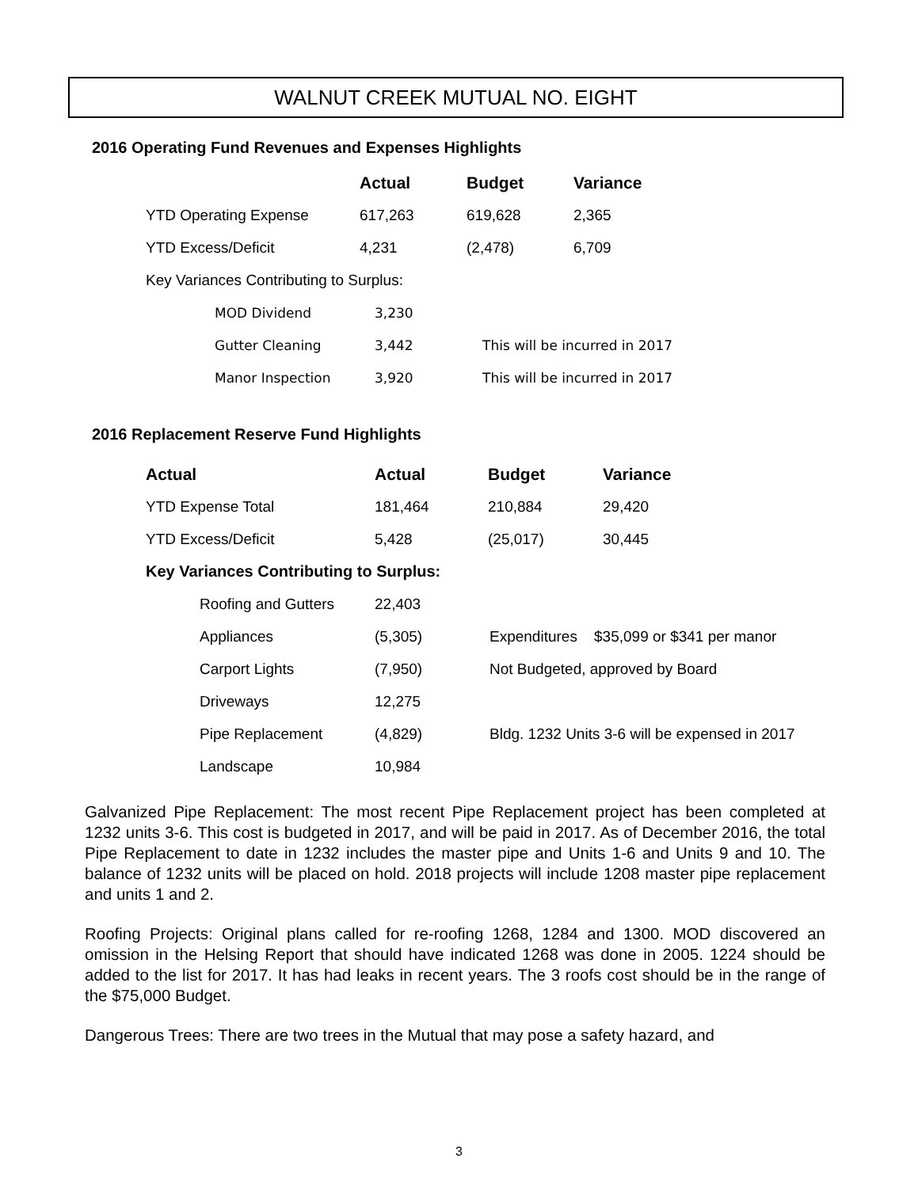WALNUT CREEK MUTUAL NO. EIGHT
2016 Operating Fund Revenues and Expenses Highlights
| | Actual | Budget | Variance |
| --- | --- | --- | --- |
| YTD Operating Expense | 617,263 | 619,628 | 2,365 |
| YTD Excess/Deficit | 4,231 | (2,478) | 6,709 |
| Key Variances Contributing to Surplus: | | | |
| MOD Dividend | 3,230 | |
| Gutter Cleaning | 3,442 | This will be incurred in 2017 |
| Manor Inspection | 3,920 | This will be incurred in 2017 |
2016 Replacement Reserve Fund Highlights
| Actual | Actual | Budget | Variance |
| --- | --- | --- | --- |
| YTD Expense Total | 181,464 | 210,884 | 29,420 |
| YTD Excess/Deficit | 5,428 | (25,017) | 30,445 |
| Key Variances Contributing to Surplus: | | | |
| Roofing and Gutters | 22,403 | |
| Appliances | (5,305) | Expenditures $35,099 or $341 per manor |
| Carport Lights | (7,950) | Not Budgeted, approved by Board |
| Driveways | 12,275 | |
| Pipe Replacement | (4,829) | Bldg. 1232 Units 3-6 will be expensed in 2017 |
| Landscape | 10,984 | |
Galvanized Pipe Replacement: The most recent Pipe Replacement project has been completed at 1232 units 3-6. This cost is budgeted in 2017, and will be paid in 2017. As of December 2016, the total Pipe Replacement to date in 1232 includes the master pipe and Units 1-6 and Units 9 and 10. The balance of 1232 units will be placed on hold. 2018 projects will include 1208 master pipe replacement and units 1 and 2.
Roofing Projects: Original plans called for re-roofing 1268, 1284 and 1300. MOD discovered an omission in the Helsing Report that should have indicated 1268 was done in 2005. 1224 should be added to the list for 2017. It has had leaks in recent years. The 3 roofs cost should be in the range of the $75,000 Budget.
Dangerous Trees: There are two trees in the Mutual that may pose a safety hazard, and
3